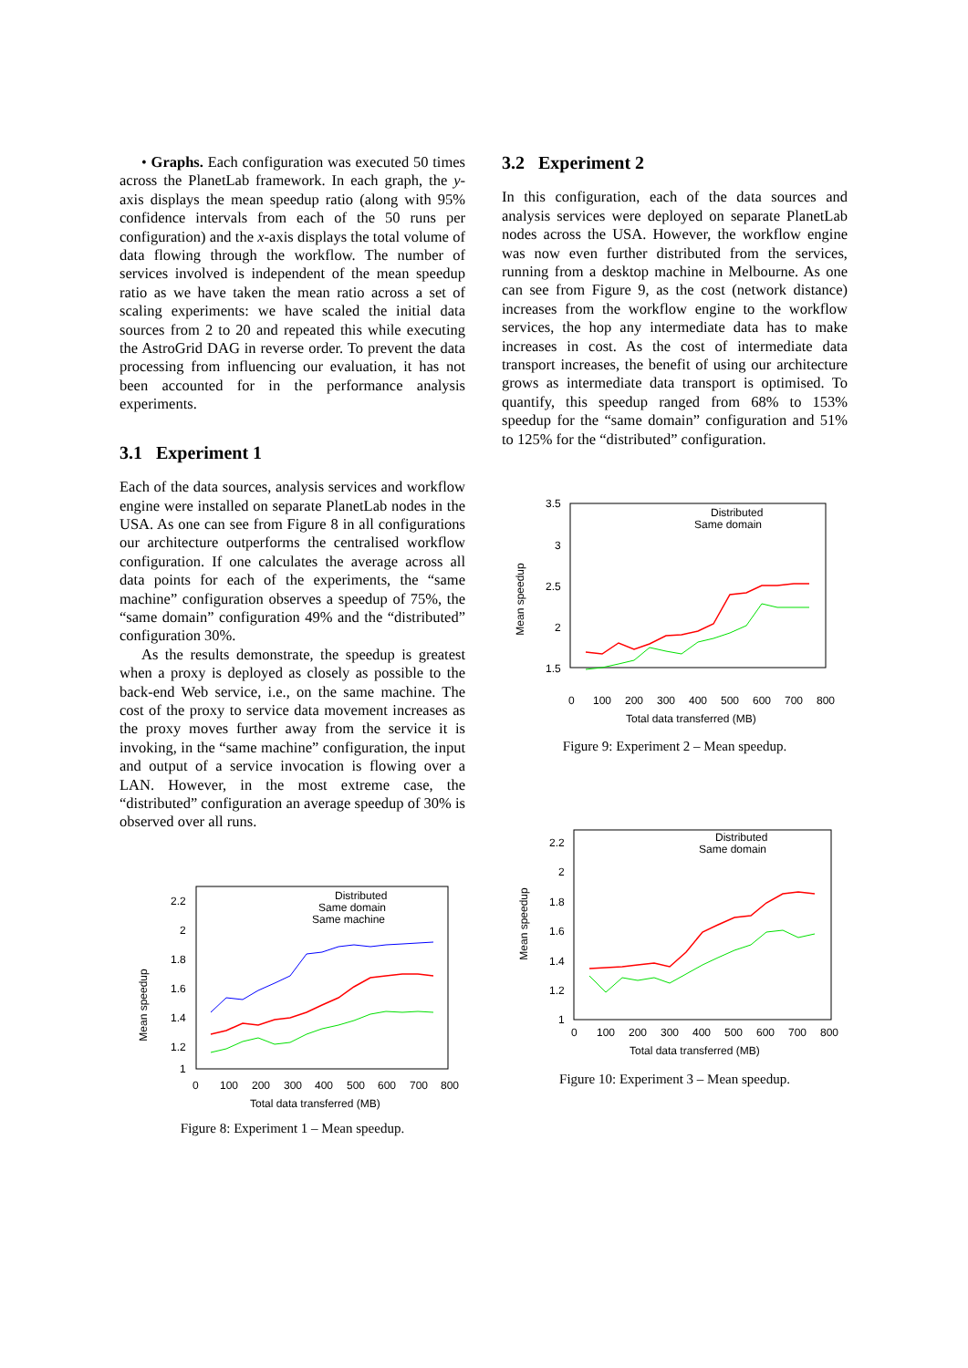• Graphs. Each configuration was executed 50 times across the PlanetLab framework. In each graph, the y-axis displays the mean speedup ratio (along with 95% confidence intervals from each of the 50 runs per configuration) and the x-axis displays the total volume of data flowing through the workflow. The number of services involved is independent of the mean speedup ratio as we have taken the mean ratio across a set of scaling experiments: we have scaled the initial data sources from 2 to 20 and repeated this while executing the AstroGrid DAG in reverse order. To prevent the data processing from influencing our evaluation, it has not been accounted for in the performance analysis experiments.
3.1 Experiment 1
Each of the data sources, analysis services and workflow engine were installed on separate PlanetLab nodes in the USA. As one can see from Figure 8 in all configurations our architecture outperforms the centralised workflow configuration. If one calculates the average across all data points for each of the experiments, the “same machine” configuration observes a speedup of 75%, the “same domain” configuration 49% and the “distributed” configuration 30%.
As the results demonstrate, the speedup is greatest when a proxy is deployed as closely as possible to the back-end Web service, i.e., on the same machine. The cost of the proxy to service data movement increases as the proxy moves further away from the service it is invoking, in the “same machine” configuration, the input and output of a service invocation is flowing over a LAN. However, in the most extreme case, the “distributed” configuration an average speedup of 30% is observed over all runs.
2.2
2
1.8
1.6
1.4
1.2
1
0
100
200
300
400
500
600
700
800
Total data transferred (MB)
Mean speedup
Distributed
Same domain
Same machine
Figure 8: Experiment 1 – Mean speedup.
3.2 Experiment 2
In this configuration, each of the data sources and analysis services were deployed on separate PlanetLab nodes across the USA. However, the workflow engine was now even further distributed from the services, running from a desktop machine in Melbourne. As one can see from Figure 9, as the cost (network distance) increases from the workflow engine to the workflow services, the hop any intermediate data has to make increases in cost. As the cost of intermediate data transport increases, the benefit of using our architecture grows as intermediate data transport is optimised. To quantify, this speedup ranged from 68% to 153% speedup for the “same domain” configuration and 51% to 125% for the “distributed” configuration.
3.5
3
2.5
2
1.5
0
100
200
300
400
500
600
700
800
Total data transferred (MB)
Mean speedup
Distributed
Same domain
Figure 9: Experiment 2 – Mean speedup.
2.2
2
1.8
1.6
1.4
1.2
1
0
100
200
300
400
500
600
700
800
Total data transferred (MB)
Mean speedup
Distributed
Same domain
Figure 10: Experiment 3 – Mean speedup.